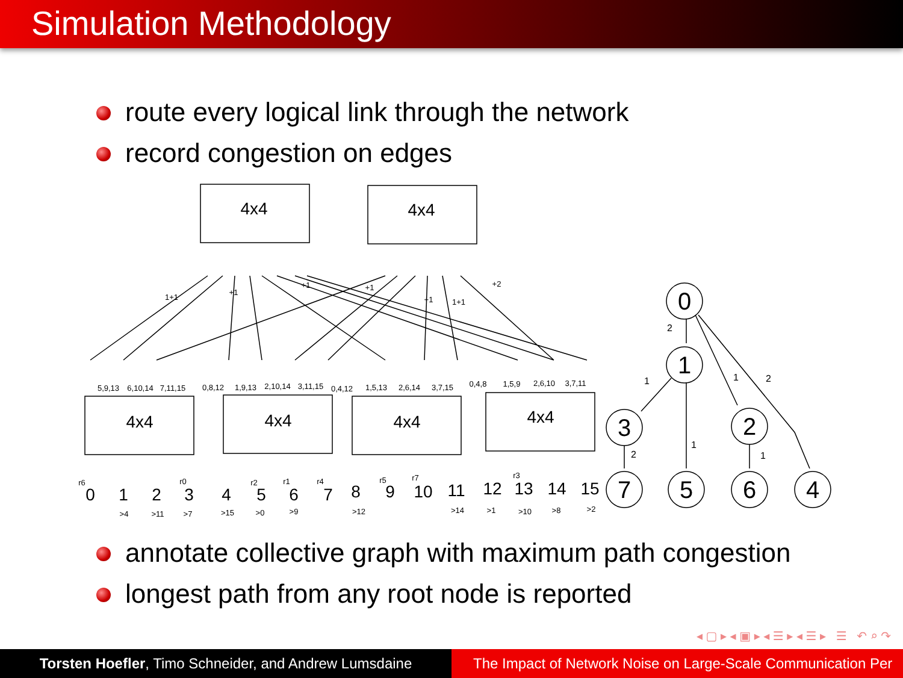Simulation Methodology
route every logical link through the network
record congestion on edges
4x4
4x4
4x4
4x4
4x4
4x4
0
1
2
3
4
5
6
7
8
9
10
11
12
13
14
15
0
1
3
2
7
5
6
4
2
1
1
2
2
1
1
>4
>11
>7
>15
>0
>9
>12
>14
>1
>10
>8
>2
r6
r0
r2
r1
r4
r5
r7
r3
1+1
+1
+1
+1
+1
1+1
+2
5,9,13
6,10,14
7,11,15
0,8,12
1,9,13
2,10,14
3,11,15
0,4,12
1,5,13
2,6,14
3,7,15
0,4,8
1,5,9
2,6,10
3,7,11
annotate collective graph with maximum path congestion
longest path from any root node is reported
◂ ▢ ▸ ◂ ▣ ▸ ◂ ☰ ▸ ◂ ☰ ▸ ☰ ↶ ⌕ ↷
Torsten Hoefler, Timo Schneider, and Andrew Lumsdaine
The Impact of Network Noise on Large-Scale Communication Per